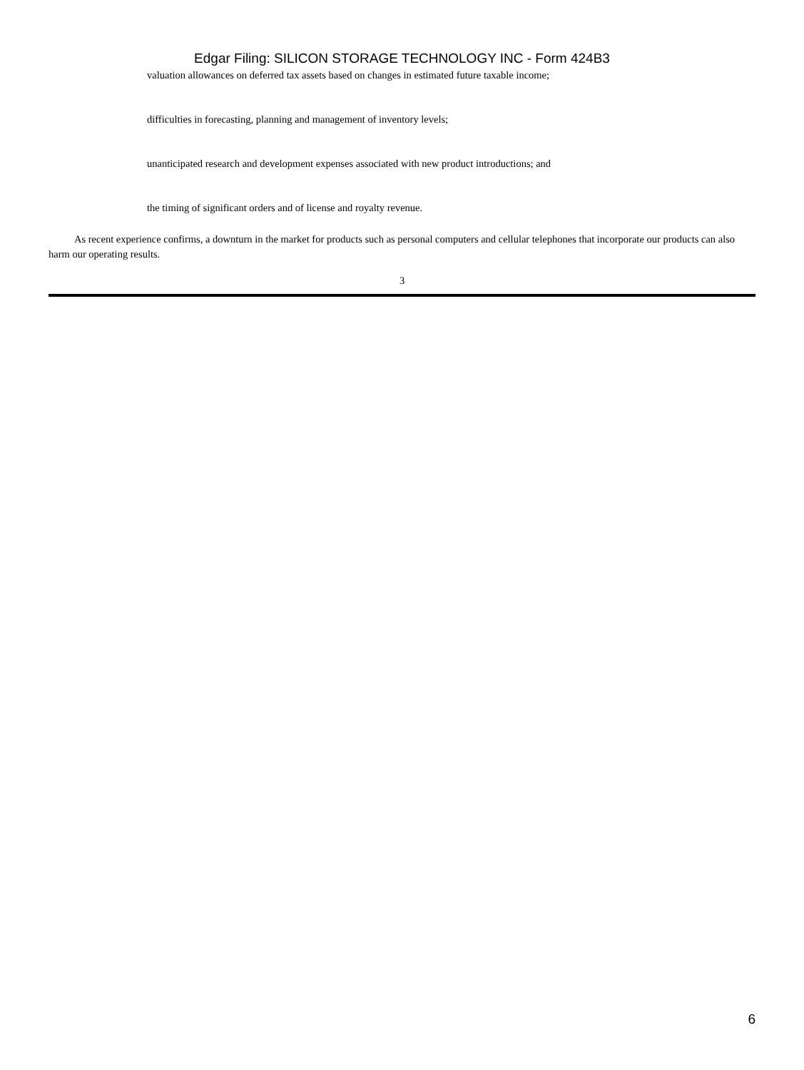Edgar Filing: SILICON STORAGE TECHNOLOGY INC - Form 424B3
valuation allowances on deferred tax assets based on changes in estimated future taxable income;
difficulties in forecasting, planning and management of inventory levels;
unanticipated research and development expenses associated with new product introductions; and
the timing of significant orders and of license and royalty revenue.
As recent experience confirms, a downturn in the market for products such as personal computers and cellular telephones that incorporate our products can also harm our operating results.
3
6